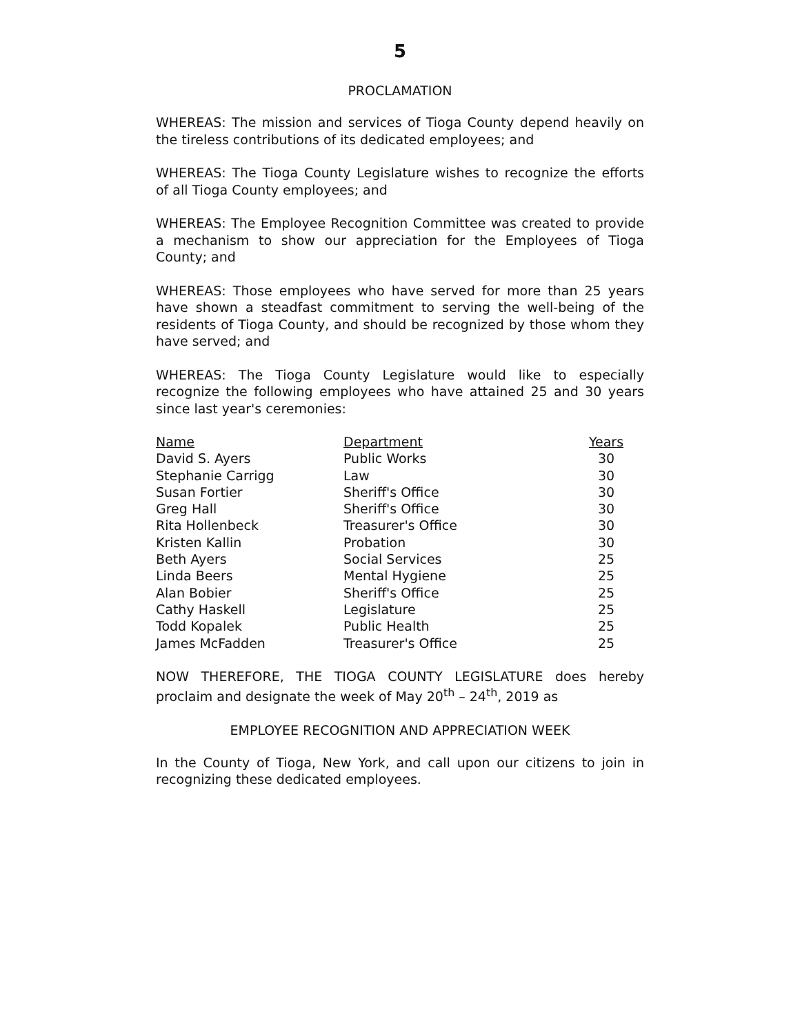5
PROCLAMATION
WHEREAS: The mission and services of Tioga County depend heavily on the tireless contributions of its dedicated employees; and
WHEREAS: The Tioga County Legislature wishes to recognize the efforts of all Tioga County employees; and
WHEREAS: The Employee Recognition Committee was created to provide a mechanism to show our appreciation for the Employees of Tioga County; and
WHEREAS: Those employees who have served for more than 25 years have shown a steadfast commitment to serving the well-being of the residents of Tioga County, and should be recognized by those whom they have served; and
WHEREAS: The Tioga County Legislature would like to especially recognize the following employees who have attained 25 and 30 years since last year's ceremonies:
| Name | Department | Years |
| --- | --- | --- |
| David S. Ayers | Public Works | 30 |
| Stephanie Carrigg | Law | 30 |
| Susan Fortier | Sheriff's Office | 30 |
| Greg Hall | Sheriff's Office | 30 |
| Rita Hollenbeck | Treasurer's Office | 30 |
| Kristen Kallin | Probation | 30 |
| Beth Ayers | Social Services | 25 |
| Linda Beers | Mental Hygiene | 25 |
| Alan Bobier | Sheriff's Office | 25 |
| Cathy Haskell | Legislature | 25 |
| Todd Kopalek | Public Health | 25 |
| James McFadden | Treasurer's Office | 25 |
NOW THEREFORE, THE TIOGA COUNTY LEGISLATURE does hereby proclaim and designate the week of May 20<sup>th</sup> – 24<sup>th</sup>, 2019 as
EMPLOYEE RECOGNITION AND APPRECIATION WEEK
In the County of Tioga, New York, and call upon our citizens to join in recognizing these dedicated employees.